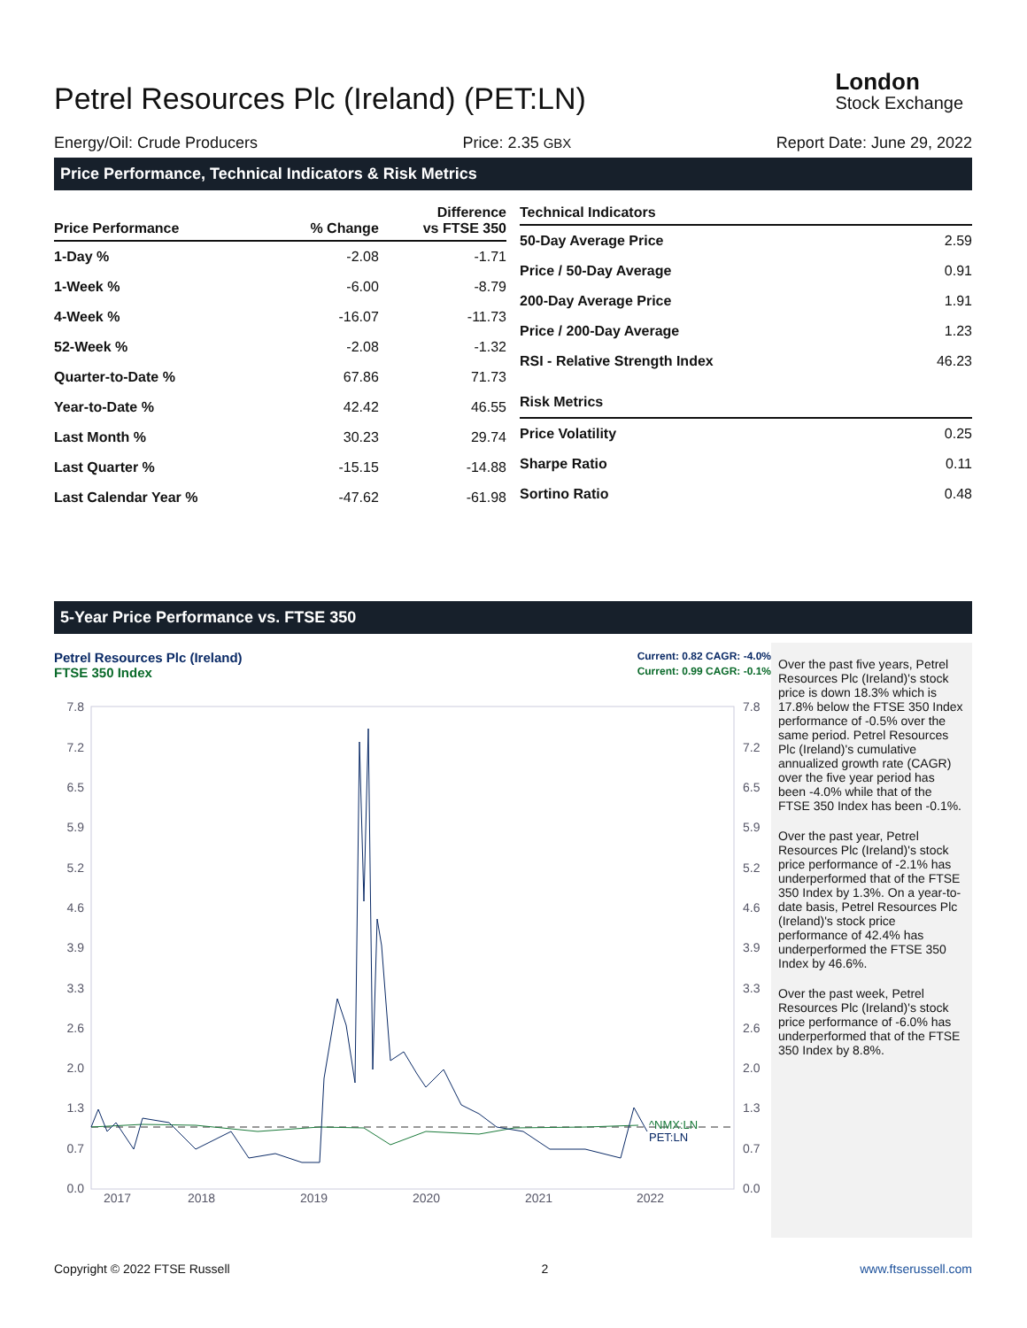Petrel Resources Plc (Ireland) (PET:LN)
London
Stock Exchange
Energy/Oil: Crude Producers Price: 2.35 GBX Report Date: June 29, 2022
Price Performance, Technical Indicators & Risk Metrics
| Price Performance | % Change | Difference vs FTSE 350 |
| --- | --- | --- |
| 1-Day % | -2.08 | -1.71 |
| 1-Week % | -6.00 | -8.79 |
| 4-Week % | -16.07 | -11.73 |
| 52-Week % | -2.08 | -1.32 |
| Quarter-to-Date % | 67.86 | 71.73 |
| Year-to-Date % | 42.42 | 46.55 |
| Last Month % | 30.23 | 29.74 |
| Last Quarter % | -15.15 | -14.88 |
| Last Calendar Year % | -47.62 | -61.98 |
| Technical Indicators | |
| --- | --- |
| 50-Day Average Price | 2.59 |
| Price / 50-Day Average | 0.91 |
| 200-Day Average Price | 1.91 |
| Price / 200-Day Average | 1.23 |
| RSI - Relative Strength Index | 46.23 |
| Risk Metrics | |
| Price Volatility | 0.25 |
| Sharpe Ratio | 0.11 |
| Sortino Ratio | 0.48 |
5-Year Price Performance vs. FTSE 350
Petrel Resources Plc (Ireland) Current: 0.82 CAGR: -4.0%
FTSE 350 Index Current: 0.99 CAGR: -0.1%
7.8
7.2
6.5
5.9
5.2
4.6
3.9
3.3
2.6
2.0
1.3
0.7
0.0
7.8
7.2
6.5
5.9
5.2
4.6
3.9
3.3
2.6
2.0
1.3
0.7
0.0
2017
2018
2019
2020
2021
2022
^NMX:LN
PET:LN
Over the past five years, Petrel Resources Plc (Ireland)'s stock price is down 18.3% which is 17.8% below the FTSE 350 Index performance of -0.5% over the same period. Petrel Resources Plc (Ireland)'s cumulative annualized growth rate (CAGR) over the five year period has been -4.0% while that of the FTSE 350 Index has been -0.1%.
Over the past year, Petrel Resources Plc (Ireland)'s stock price performance of -2.1% has underperformed that of the FTSE 350 Index by 1.3%. On a year-to-date basis, Petrel Resources Plc (Ireland)'s stock price performance of 42.4% has underperformed the FTSE 350 Index by 46.6%.
Over the past week, Petrel Resources Plc (Ireland)'s stock price performance of -6.0% has underperformed that of the FTSE 350 Index by 8.8%.
Copyright © 2022 FTSE Russell 2 www.ftserussell.com